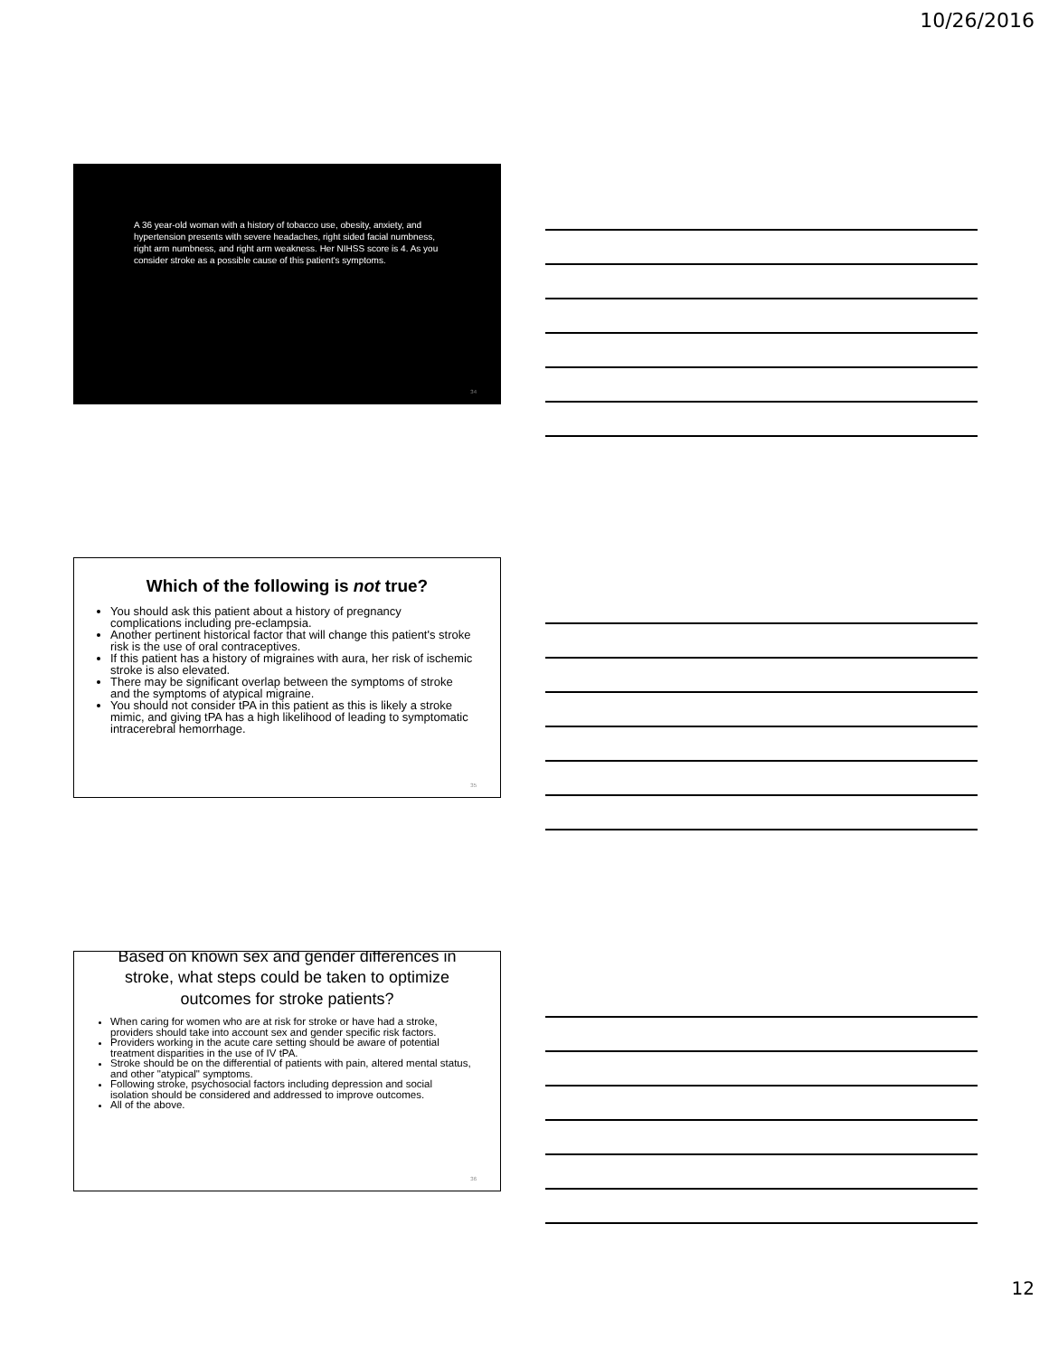10/26/2016
A 36 year-old woman with a history of tobacco use, obesity, anxiety, and hypertension presents with severe headaches, right sided facial numbness, right arm numbness, and right arm weakness. Her NIHSS score is 4. As you consider stroke as a possible cause of this patient's symptoms.
34
Which of the following is not true?
You should ask this patient about a history of pregnancy complications including pre-eclampsia.
Another pertinent historical factor that will change this patient's stroke risk is the use of oral contraceptives.
If this patient has a history of migraines with aura, her risk of ischemic stroke is also elevated.
There may be significant overlap between the symptoms of stroke and the symptoms of atypical migraine.
You should not consider tPA in this patient as this is likely a stroke mimic, and giving tPA has a high likelihood of leading to symptomatic intracerebral hemorrhage.
35
Based on known sex and gender differences in stroke, what steps could be taken to optimize outcomes for stroke patients?
When caring for women who are at risk for stroke or have had a stroke, providers should take into account sex and gender specific risk factors.
Providers working in the acute care setting should be aware of potential treatment disparities in the use of IV tPA.
Stroke should be on the differential of patients with pain, altered mental status, and other "atypical" symptoms.
Following stroke, psychosocial factors including depression and social isolation should be considered and addressed to improve outcomes.
All of the above.
36
12